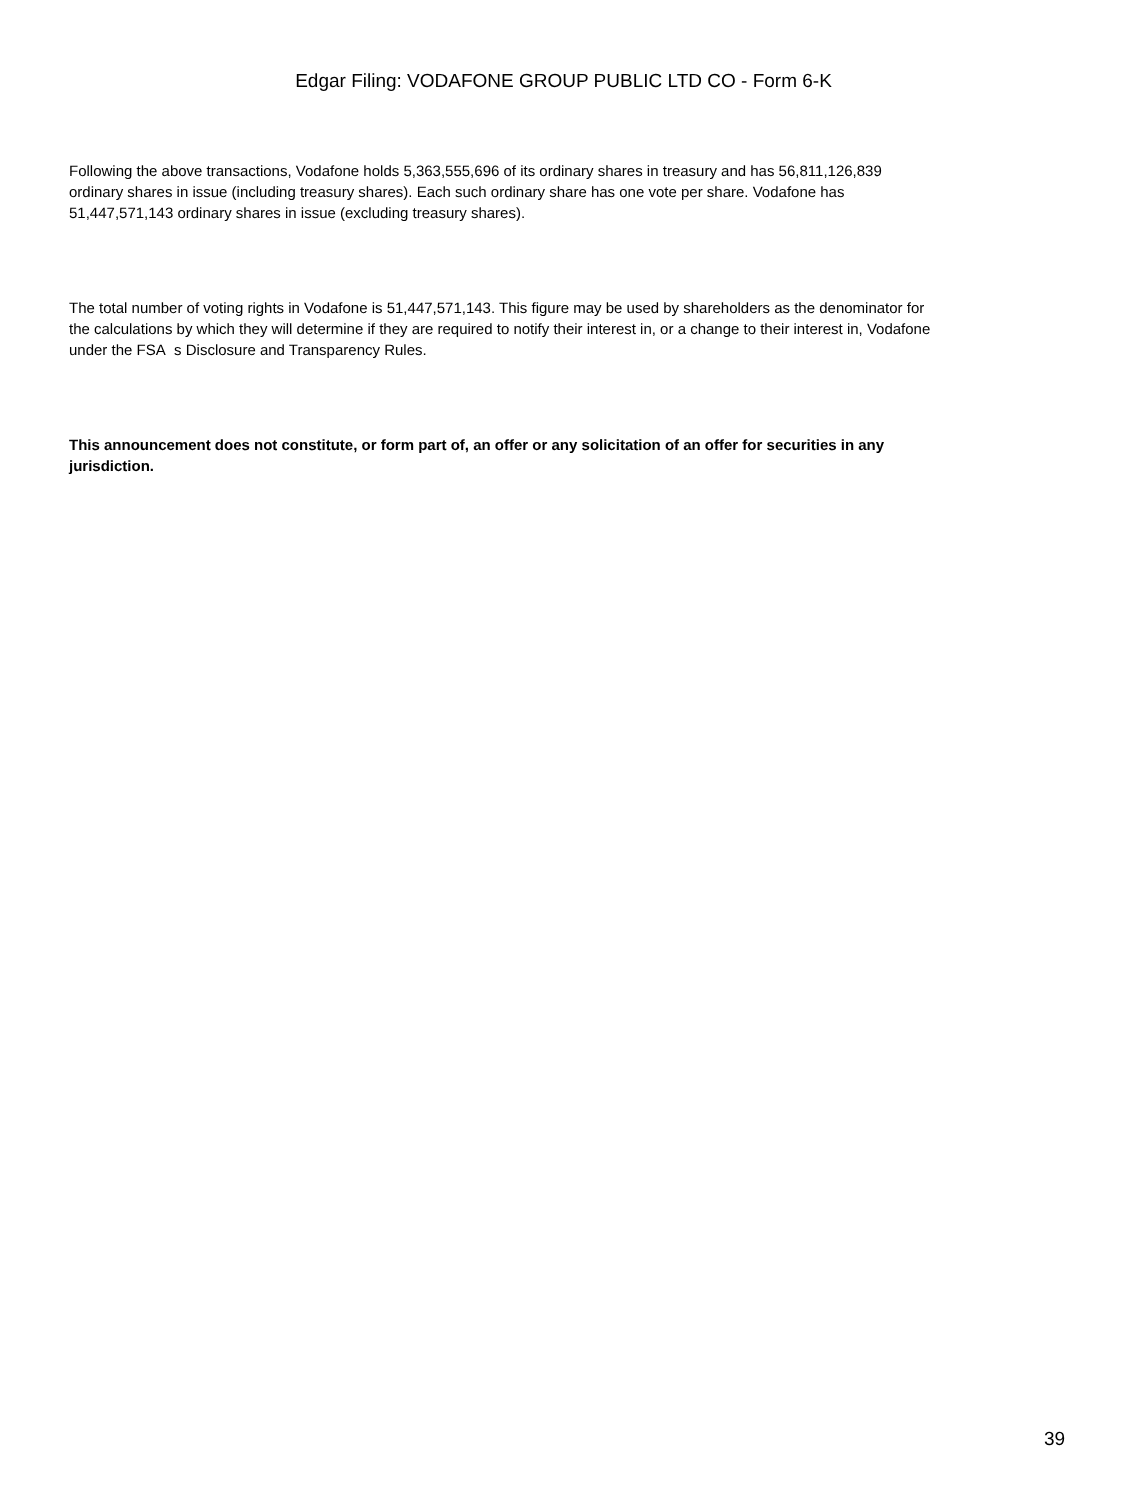Edgar Filing: VODAFONE GROUP PUBLIC LTD CO - Form 6-K
Following the above transactions, Vodafone holds 5,363,555,696 of its ordinary shares in treasury and has 56,811,126,839
ordinary shares in issue (including treasury shares). Each such ordinary share has one vote per share. Vodafone has
51,447,571,143 ordinary shares in issue (excluding treasury shares).
The total number of voting rights in Vodafone is 51,447,571,143. This figure may be used by shareholders as the denominator for
the calculations by which they will determine if they are required to notify their interest in, or a change to their interest in, Vodafone
under the FSA s Disclosure and Transparency Rules.
This announcement does not constitute, or form part of, an offer or any solicitation of an offer for securities in any
jurisdiction.
39